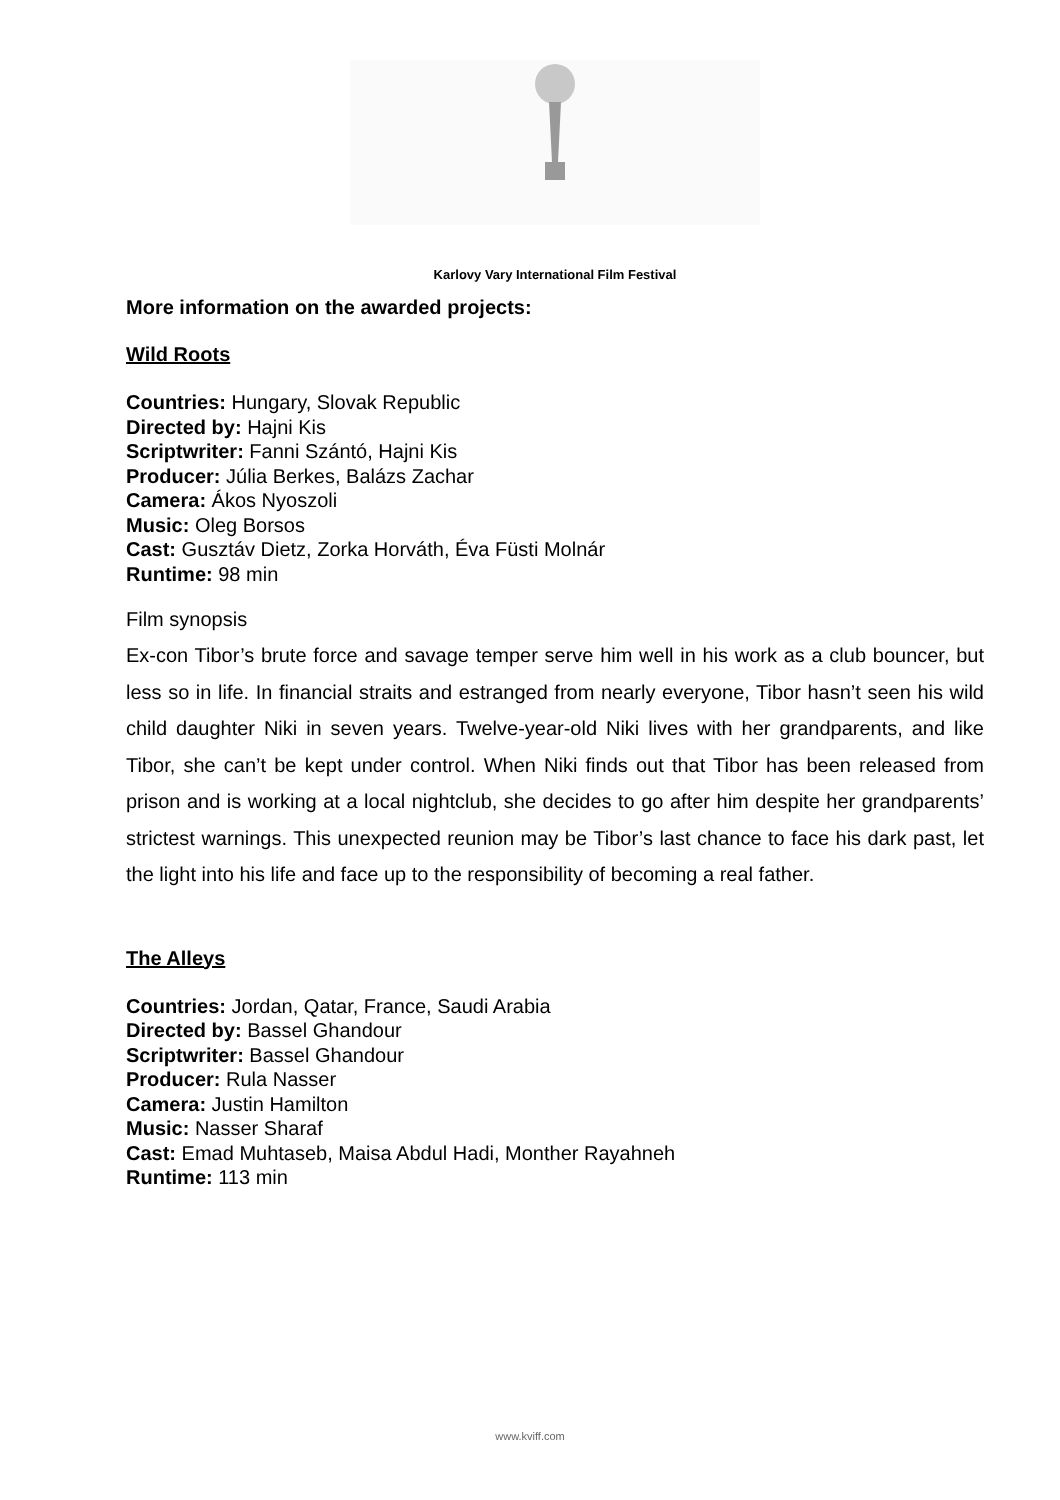Karlovy Vary International Film Festival
More information on the awarded projects:
Wild Roots
Countries: Hungary, Slovak Republic
Directed by: Hajni Kis
Scriptwriter: Fanni Szántó, Hajni Kis
Producer: Júlia Berkes, Balázs Zachar
Camera: Ákos Nyoszoli
Music: Oleg Borsos
Cast: Gusztáv Dietz, Zorka Horváth, Éva Füsti Molnár
Runtime: 98 min
Film synopsis
Ex-con Tibor’s brute force and savage temper serve him well in his work as a club bouncer, but less so in life. In financial straits and estranged from nearly everyone, Tibor hasn’t seen his wild child daughter Niki in seven years. Twelve-year-old Niki lives with her grandparents, and like Tibor, she can’t be kept under control. When Niki finds out that Tibor has been released from prison and is working at a local nightclub, she decides to go after him despite her grandparents’ strictest warnings. This unexpected reunion may be Tibor’s last chance to face his dark past, let the light into his life and face up to the responsibility of becoming a real father.
The Alleys
Countries: Jordan, Qatar, France, Saudi Arabia
Directed by: Bassel Ghandour
Scriptwriter: Bassel Ghandour
Producer: Rula Nasser
Camera: Justin Hamilton
Music: Nasser Sharaf
Cast: Emad Muhtaseb, Maisa Abdul Hadi, Monther Rayahneh
Runtime: 113 min
www.kviff.com